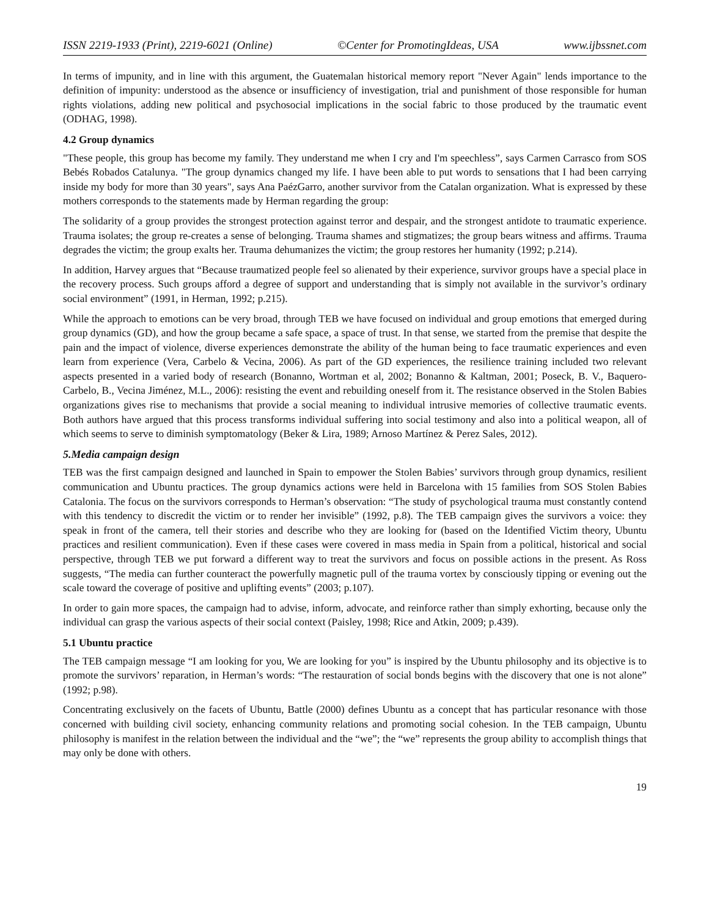ISSN 2219-1933 (Print), 2219-6021 (Online) ©Center for PromotingIdeas, USA www.ijbssnet.com
In terms of impunity, and in line with this argument, the Guatemalan historical memory report "Never Again" lends importance to the definition of impunity: understood as the absence or insufficiency of investigation, trial and punishment of those responsible for human rights violations, adding new political and psychosocial implications in the social fabric to those produced by the traumatic event (ODHAG, 1998).
4.2 Group dynamics
"These people, this group has become my family. They understand me when I cry and I'm speechless”, says Carmen Carrasco from SOS Bebés Robados Catalunya. "The group dynamics changed my life. I have been able to put words to sensations that I had been carrying inside my body for more than 30 years", says Ana PaézGarro, another survivor from the Catalan organization. What is expressed by these mothers corresponds to the statements made by Herman regarding the group:
The solidarity of a group provides the strongest protection against terror and despair, and the strongest antidote to traumatic experience. Trauma isolates; the group re-creates a sense of belonging. Trauma shames and stigmatizes; the group bears witness and affirms. Trauma degrades the victim; the group exalts her. Trauma dehumanizes the victim; the group restores her humanity (1992; p.214).
In addition, Harvey argues that “Because traumatized people feel so alienated by their experience, survivor groups have a special place in the recovery process. Such groups afford a degree of support and understanding that is simply not available in the survivor’s ordinary social environment” (1991, in Herman, 1992; p.215).
While the approach to emotions can be very broad, through TEB we have focused on individual and group emotions that emerged during group dynamics (GD), and how the group became a safe space, a space of trust. In that sense, we started from the premise that despite the pain and the impact of violence, diverse experiences demonstrate the ability of the human being to face traumatic experiences and even learn from experience (Vera, Carbelo & Vecina, 2006). As part of the GD experiences, the resilience training included two relevant aspects presented in a varied body of research (Bonanno, Wortman et al, 2002; Bonanno & Kaltman, 2001; Poseck, B. V., Baquero-Carbelo, B., Vecina Jiménez, M.L., 2006): resisting the event and rebuilding oneself from it. The resistance observed in the Stolen Babies organizations gives rise to mechanisms that provide a social meaning to individual intrusive memories of collective traumatic events. Both authors have argued that this process transforms individual suffering into social testimony and also into a political weapon, all of which seems to serve to diminish symptomatology (Beker & Lira, 1989; Arnoso Martínez & Perez Sales, 2012).
5.Media campaign design
TEB was the first campaign designed and launched in Spain to empower the Stolen Babies’ survivors through group dynamics, resilient communication and Ubuntu practices. The group dynamics actions were held in Barcelona with 15 families from SOS Stolen Babies Catalonia. The focus on the survivors corresponds to Herman’s observation: “The study of psychological trauma must constantly contend with this tendency to discredit the victim or to render her invisible” (1992, p.8). The TEB campaign gives the survivors a voice: they speak in front of the camera, tell their stories and describe who they are looking for (based on the Identified Victim theory, Ubuntu practices and resilient communication). Even if these cases were covered in mass media in Spain from a political, historical and social perspective, through TEB we put forward a different way to treat the survivors and focus on possible actions in the present. As Ross suggests, “The media can further counteract the powerfully magnetic pull of the trauma vortex by consciously tipping or evening out the scale toward the coverage of positive and uplifting events” (2003; p.107).
In order to gain more spaces, the campaign had to advise, inform, advocate, and reinforce rather than simply exhorting, because only the individual can grasp the various aspects of their social context (Paisley, 1998; Rice and Atkin, 2009; p.439).
5.1 Ubuntu practice
The TEB campaign message “I am looking for you, We are looking for you” is inspired by the Ubuntu philosophy and its objective is to promote the survivors’ reparation, in Herman’s words: “The restauration of social bonds begins with the discovery that one is not alone” (1992; p.98).
Concentrating exclusively on the facets of Ubuntu, Battle (2000) defines Ubuntu as a concept that has particular resonance with those concerned with building civil society, enhancing community relations and promoting social cohesion. In the TEB campaign, Ubuntu philosophy is manifest in the relation between the individual and the “we”; the “we” represents the group ability to accomplish things that may only be done with others.
19